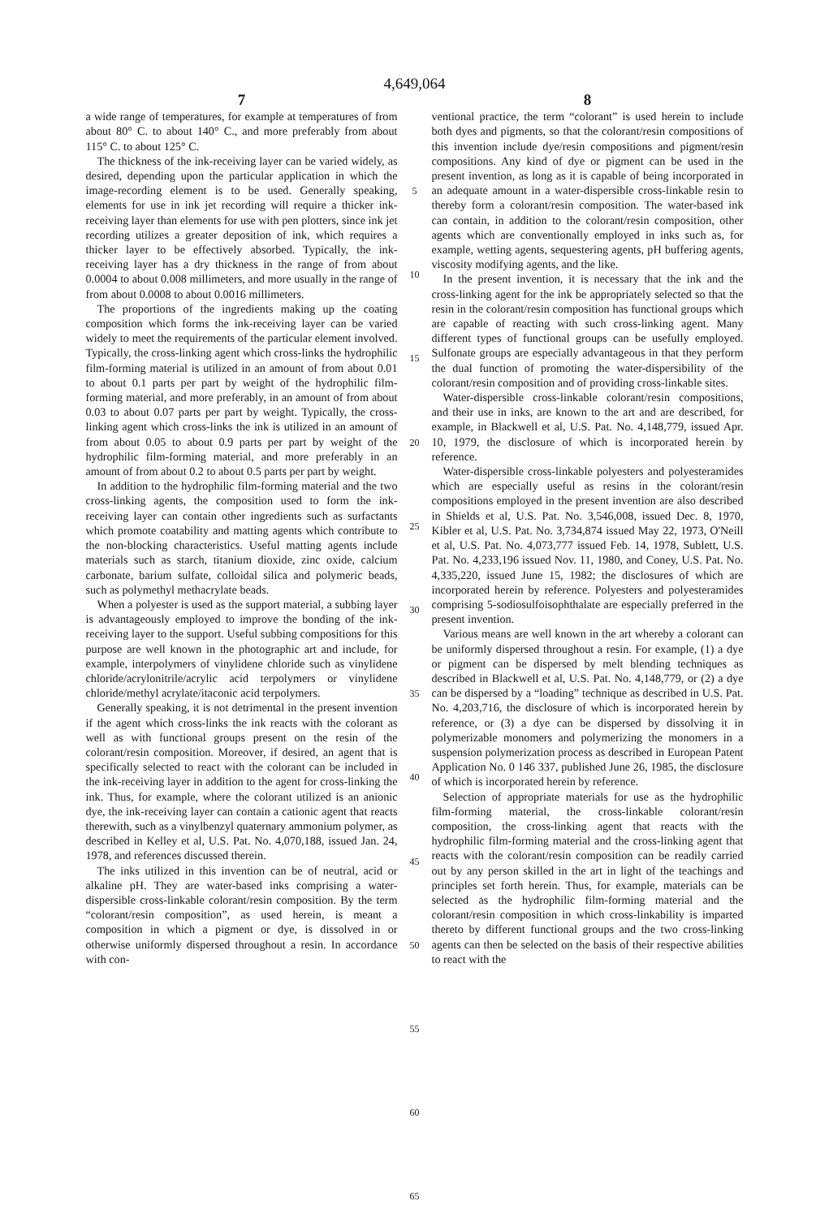4,649,064
7
a wide range of temperatures, for example at temperatures of from about 80° C. to about 140° C., and more preferably from about 115° C. to about 125° C.
The thickness of the ink-receiving layer can be varied widely, as desired, depending upon the particular application in which the image-recording element is to be used. Generally speaking, elements for use in ink jet recording will require a thicker ink-receiving layer than elements for use with pen plotters, since ink jet recording utilizes a greater deposition of ink, which requires a thicker layer to be effectively absorbed. Typically, the ink-receiving layer has a dry thickness in the range of from about 0.0004 to about 0.008 millimeters, and more usually in the range of from about 0.0008 to about 0.0016 millimeters.
The proportions of the ingredients making up the coating composition which forms the ink-receiving layer can be varied widely to meet the requirements of the particular element involved. Typically, the cross-linking agent which cross-links the hydrophilic film-forming material is utilized in an amount of from about 0.01 to about 0.1 parts per part by weight of the hydrophilic film-forming material, and more preferably, in an amount of from about 0.03 to about 0.07 parts per part by weight. Typically, the cross-linking agent which cross-links the ink is utilized in an amount of from about 0.05 to about 0.9 parts per part by weight of the hydrophilic film-forming material, and more preferably in an amount of from about 0.2 to about 0.5 parts per part by weight.
In addition to the hydrophilic film-forming material and the two cross-linking agents, the composition used to form the ink-receiving layer can contain other ingredients such as surfactants which promote coatability and matting agents which contribute to the non-blocking characteristics. Useful matting agents include materials such as starch, titanium dioxide, zinc oxide, calcium carbonate, barium sulfate, colloidal silica and polymeric beads, such as polymethyl methacrylate beads.
When a polyester is used as the support material, a subbing layer is advantageously employed to improve the bonding of the ink-receiving layer to the support. Useful subbing compositions for this purpose are well known in the photographic art and include, for example, interpolymers of vinylidene chloride such as vinylidene chloride/acrylonitrile/acrylic acid terpolymers or vinylidene chloride/methyl acrylate/itaconic acid terpolymers.
Generally speaking, it is not detrimental in the present invention if the agent which cross-links the ink reacts with the colorant as well as with functional groups present on the resin of the colorant/resin composition. Moreover, if desired, an agent that is specifically selected to react with the colorant can be included in the ink-receiving layer in addition to the agent for cross-linking the ink. Thus, for example, where the colorant utilized is an anionic dye, the ink-receiving layer can contain a cationic agent that reacts therewith, such as a vinylbenzyl quaternary ammonium polymer, as described in Kelley et al, U.S. Pat. No. 4,070,188, issued Jan. 24, 1978, and references discussed therein.
The inks utilized in this invention can be of neutral, acid or alkaline pH. They are water-based inks comprising a water-dispersible cross-linkable colorant/resin composition. By the term “colorant/resin composition”, as used herein, is meant a composition in which a pigment or dye, is dissolved in or otherwise uniformly dispersed throughout a resin. In accordance with con-
5
10
15
20
25
30
35
40
45
50
55
60
65
8
ventional practice, the term “colorant” is used herein to include both dyes and pigments, so that the colorant/resin compositions of this invention include dye/resin compositions and pigment/resin compositions. Any kind of dye or pigment can be used in the present invention, as long as it is capable of being incorporated in an adequate amount in a water-dispersible cross-linkable resin to thereby form a colorant/resin composition. The water-based ink can contain, in addition to the colorant/resin composition, other agents which are conventionally employed in inks such as, for example, wetting agents, sequestering agents, pH buffering agents, viscosity modifying agents, and the like.
In the present invention, it is necessary that the ink and the cross-linking agent for the ink be appropriately selected so that the resin in the colorant/resin composition has functional groups which are capable of reacting with such cross-linking agent. Many different types of functional groups can be usefully employed. Sulfonate groups are especially advantageous in that they perform the dual function of promoting the water-dispersibility of the colorant/resin composition and of providing cross-linkable sites.
Water-dispersible cross-linkable colorant/resin compositions, and their use in inks, are known to the art and are described, for example, in Blackwell et al, U.S. Pat. No. 4,148,779, issued Apr. 10, 1979, the disclosure of which is incorporated herein by reference.
Water-dispersible cross-linkable polyesters and polyesteramides which are especially useful as resins in the colorant/resin compositions employed in the present invention are also described in Shields et al, U.S. Pat. No. 3,546,008, issued Dec. 8, 1970, Kibler et al, U.S. Pat. No. 3,734,874 issued May 22, 1973, O'Neill et al, U.S. Pat. No. 4,073,777 issued Feb. 14, 1978, Sublett, U.S. Pat. No. 4,233,196 issued Nov. 11, 1980, and Coney, U.S. Pat. No. 4,335,220, issued June 15, 1982; the disclosures of which are incorporated herein by reference. Polyesters and polyesteramides comprising 5-sodiosulfoisophthalate are especially preferred in the present invention.
Various means are well known in the art whereby a colorant can be uniformly dispersed throughout a resin. For example, (1) a dye or pigment can be dispersed by melt blending techniques as described in Blackwell et al, U.S. Pat. No. 4,148,779, or (2) a dye can be dispersed by a “loading” technique as described in U.S. Pat. No. 4,203,716, the disclosure of which is incorporated herein by reference, or (3) a dye can be dispersed by dissolving it in polymerizable monomers and polymerizing the monomers in a suspension polymerization process as described in European Patent Application No. 0 146 337, published June 26, 1985, the disclosure of which is incorporated herein by reference.
Selection of appropriate materials for use as the hydrophilic film-forming material, the cross-linkable colorant/resin composition, the cross-linking agent that reacts with the hydrophilic film-forming material and the cross-linking agent that reacts with the colorant/resin composition can be readily carried out by any person skilled in the art in light of the teachings and principles set forth herein. Thus, for example, materials can be selected as the hydrophilic film-forming material and the colorant/resin composition in which cross-linkability is imparted thereto by different functional groups and the two cross-linking agents can then be selected on the basis of their respective abilities to react with the